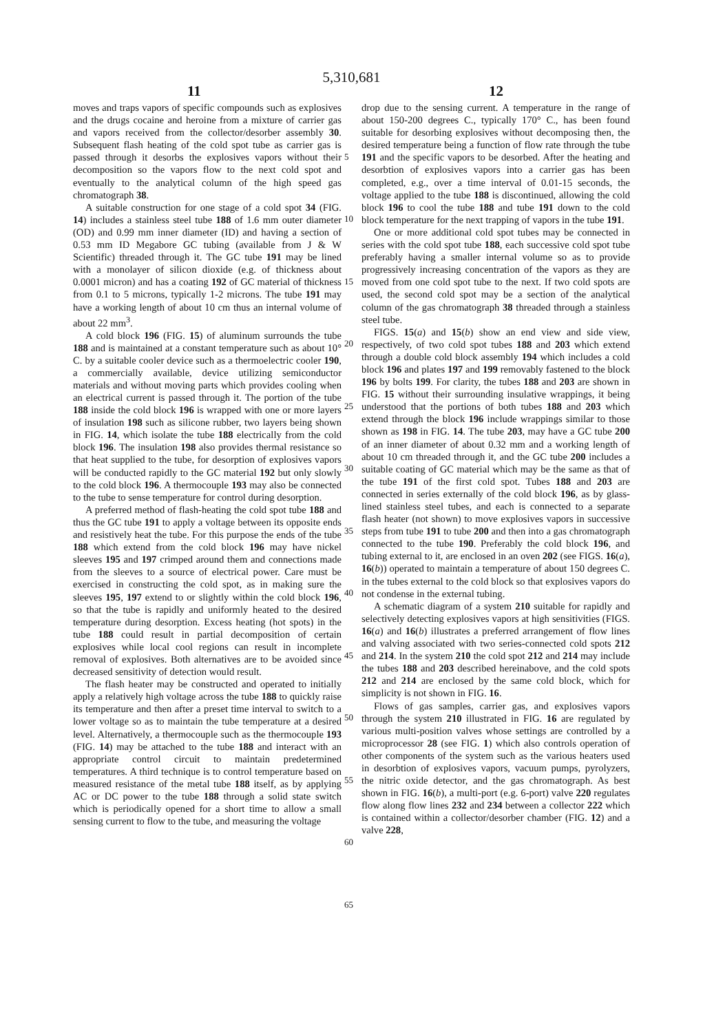5,310,681
11 12
moves and traps vapors of specific compounds such as explosives and the drugs cocaine and heroine from a mixture of carrier gas and vapors received from the collector/desorber assembly 30. Subsequent flash heating of the cold spot tube as carrier gas is passed through it desorbs the explosives vapors without their decomposition so the vapors flow to the next cold spot and eventually to the analytical column of the high speed gas chromatograph 38.
A suitable construction for one stage of a cold spot 34 (FIG. 14) includes a stainless steel tube 188 of 1.6 mm outer diameter (OD) and 0.99 mm inner diameter (ID) and having a section of 0.53 mm ID Megabore GC tubing (available from J & W Scientific) threaded through it. The GC tube 191 may be lined with a monolayer of silicon dioxide (e.g. of thickness about 0.0001 micron) and has a coating 192 of GC material of thickness from 0.1 to 5 microns, typically 1-2 microns. The tube 191 may have a working length of about 10 cm thus an internal volume of about 22 mm<sup>3</sup>.
A cold block 196 (FIG. 15) of aluminum surrounds the tube 188 and is maintained at a constant temperature such as about 10° C. by a suitable cooler device such as a thermoelectric cooler 190, a commercially available, device utilizing semiconductor materials and without moving parts which provides cooling when an electrical current is passed through it. The portion of the tube 188 inside the cold block 196 is wrapped with one or more layers of insulation 198 such as silicone rubber, two layers being shown in FIG. 14, which isolate the tube 188 electrically from the cold block 196. The insulation 198 also provides thermal resistance so that heat supplied to the tube, for desorption of explosives vapors will be conducted rapidly to the GC material 192 but only slowly to the cold block 196. A thermocouple 193 may also be connected to the tube to sense temperature for control during desorption.
A preferred method of flash-heating the cold spot tube 188 and thus the GC tube 191 to apply a voltage between its opposite ends and resistively heat the tube. For this purpose the ends of the tube 188 which extend from the cold block 196 may have nickel sleeves 195 and 197 crimped around them and connections made from the sleeves to a source of electrical power. Care must be exercised in constructing the cold spot, as in making sure the sleeves 195, 197 extend to or slightly within the cold block 196, so that the tube is rapidly and uniformly heated to the desired temperature during desorption. Excess heating (hot spots) in the tube 188 could result in partial decomposition of certain explosives while local cool regions can result in incomplete removal of explosives. Both alternatives are to be avoided since decreased sensitivity of detection would result.
The flash heater may be constructed and operated to initially apply a relatively high voltage across the tube 188 to quickly raise its temperature and then after a preset time interval to switch to a lower voltage so as to maintain the tube temperature at a desired level. Alternatively, a thermocouple such as the thermocouple 193 (FIG. 14) may be attached to the tube 188 and interact with an appropriate control circuit to maintain predetermined temperatures. A third technique is to control temperature based on measured resistance of the metal tube 188 itself, as by applying AC or DC power to the tube 188 through a solid state switch which is periodically opened for a short time to allow a small sensing current to flow to the tube, and measuring the voltage
5
10
15
20
25
30
35
40
45
50
55
60
65
drop due to the sensing current. A temperature in the range of about 150-200 degrees C., typically 170° C., has been found suitable for desorbing explosives without decomposing then, the desired temperature being a function of flow rate through the tube 191 and the specific vapors to be desorbed. After the heating and desorbtion of explosives vapors into a carrier gas has been completed, e.g., over a time interval of 0.01-15 seconds, the voltage applied to the tube 188 is discontinued, allowing the cold block 196 to cool the tube 188 and tube 191 down to the cold block temperature for the next trapping of vapors in the tube 191.
One or more additional cold spot tubes may be connected in series with the cold spot tube 188, each successive cold spot tube preferably having a smaller internal volume so as to provide progressively increasing concentration of the vapors as they are moved from one cold spot tube to the next. If two cold spots are used, the second cold spot may be a section of the analytical column of the gas chromatograph 38 threaded through a stainless steel tube.
FIGS. 15(a) and 15(b) show an end view and side view, respectively, of two cold spot tubes 188 and 203 which extend through a double cold block assembly 194 which includes a cold block 196 and plates 197 and 199 removably fastened to the block 196 by bolts 199. For clarity, the tubes 188 and 203 are shown in FIG. 15 without their surrounding insulative wrappings, it being understood that the portions of both tubes 188 and 203 which extend through the block 196 include wrappings similar to those shown as 198 in FIG. 14. The tube 203, may have a GC tube 200 of an inner diameter of about 0.32 mm and a working length of about 10 cm threaded through it, and the GC tube 200 includes a suitable coating of GC material which may be the same as that of the tube 191 of the first cold spot. Tubes 188 and 203 are connected in series externally of the cold block 196, as by glass-lined stainless steel tubes, and each is connected to a separate flash heater (not shown) to move explosives vapors in successive steps from tube 191 to tube 200 and then into a gas chromatograph connected to the tube 190. Preferably the cold block 196, and tubing external to it, are enclosed in an oven 202 (see FIGS. 16(a), 16(b)) operated to maintain a temperature of about 150 degrees C. in the tubes external to the cold block so that explosives vapors do not condense in the external tubing.
A schematic diagram of a system 210 suitable for rapidly and selectively detecting explosives vapors at high sensitivities (FIGS. 16(a) and 16(b) illustrates a preferred arrangement of flow lines and valving associated with two series-connected cold spots 212 and 214. In the system 210 the cold spot 212 and 214 may include the tubes 188 and 203 described hereinabove, and the cold spots 212 and 214 are enclosed by the same cold block, which for simplicity is not shown in FIG. 16.
Flows of gas samples, carrier gas, and explosives vapors through the system 210 illustrated in FIG. 16 are regulated by various multi-position valves whose settings are controlled by a microprocessor 28 (see FIG. 1) which also controls operation of other components of the system such as the various heaters used in desorbtion of explosives vapors, vacuum pumps, pyrolyzers, the nitric oxide detector, and the gas chromatograph. As best shown in FIG. 16(b), a multi-port (e.g. 6-port) valve 220 regulates flow along flow lines 232 and 234 between a collector 222 which is contained within a collector/desorber chamber (FIG. 12) and a valve 228,